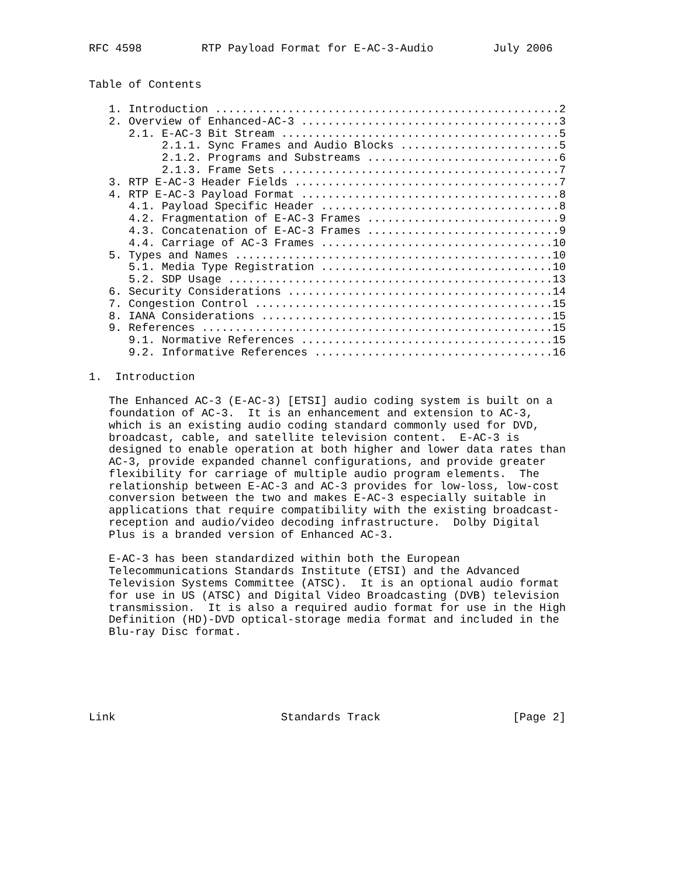RFC 4598         RTP Payload Format for E-AC-3-Audio         July 2006


Table of Contents

   1. Introduction ....................................................2
   2. Overview of Enhanced-AC-3 .......................................3
      2.1. E-AC-3 Bit Stream ..........................................5
           2.1.1. Sync Frames and Audio Blocks ........................5
           2.1.2. Programs and Substreams .............................6
           2.1.3. Frame Sets ..........................................7
   3. RTP E-AC-3 Header Fields ........................................7
   4. RTP E-AC-3 Payload Format .......................................8
      4.1. Payload Specific Header ....................................8
      4.2. Fragmentation of E-AC-3 Frames .............................9
      4.3. Concatenation of E-AC-3 Frames .............................9
      4.4. Carriage of AC-3 Frames ...................................10
   5. Types and Names ................................................10
      5.1. Media Type Registration ...................................10
      5.2. SDP Usage .................................................13
   6. Security Considerations ........................................14
   7. Congestion Control .............................................15
   8. IANA Considerations ............................................15
   9. References .....................................................15
      9.1. Normative References ......................................15
      9.2. Informative References ....................................16

1.  Introduction

   The Enhanced AC-3 (E-AC-3) [ETSI] audio coding system is built on a
   foundation of AC-3.  It is an enhancement and extension to AC-3,
   which is an existing audio coding standard commonly used for DVD,
   broadcast, cable, and satellite television content.  E-AC-3 is
   designed to enable operation at both higher and lower data rates than
   AC-3, provide expanded channel configurations, and provide greater
   flexibility for carriage of multiple audio program elements.  The
   relationship between E-AC-3 and AC-3 provides for low-loss, low-cost
   conversion between the two and makes E-AC-3 especially suitable in
   applications that require compatibility with the existing broadcast-
   reception and audio/video decoding infrastructure.  Dolby Digital
   Plus is a branded version of Enhanced AC-3.

   E-AC-3 has been standardized within both the European
   Telecommunications Standards Institute (ETSI) and the Advanced
   Television Systems Committee (ATSC).  It is an optional audio format
   for use in US (ATSC) and Digital Video Broadcasting (DVB) television
   transmission.  It is also a required audio format for use in the High
   Definition (HD)-DVD optical-storage media format and included in the
   Blu-ray Disc format.






Link                         Standards Track                    [Page 2]